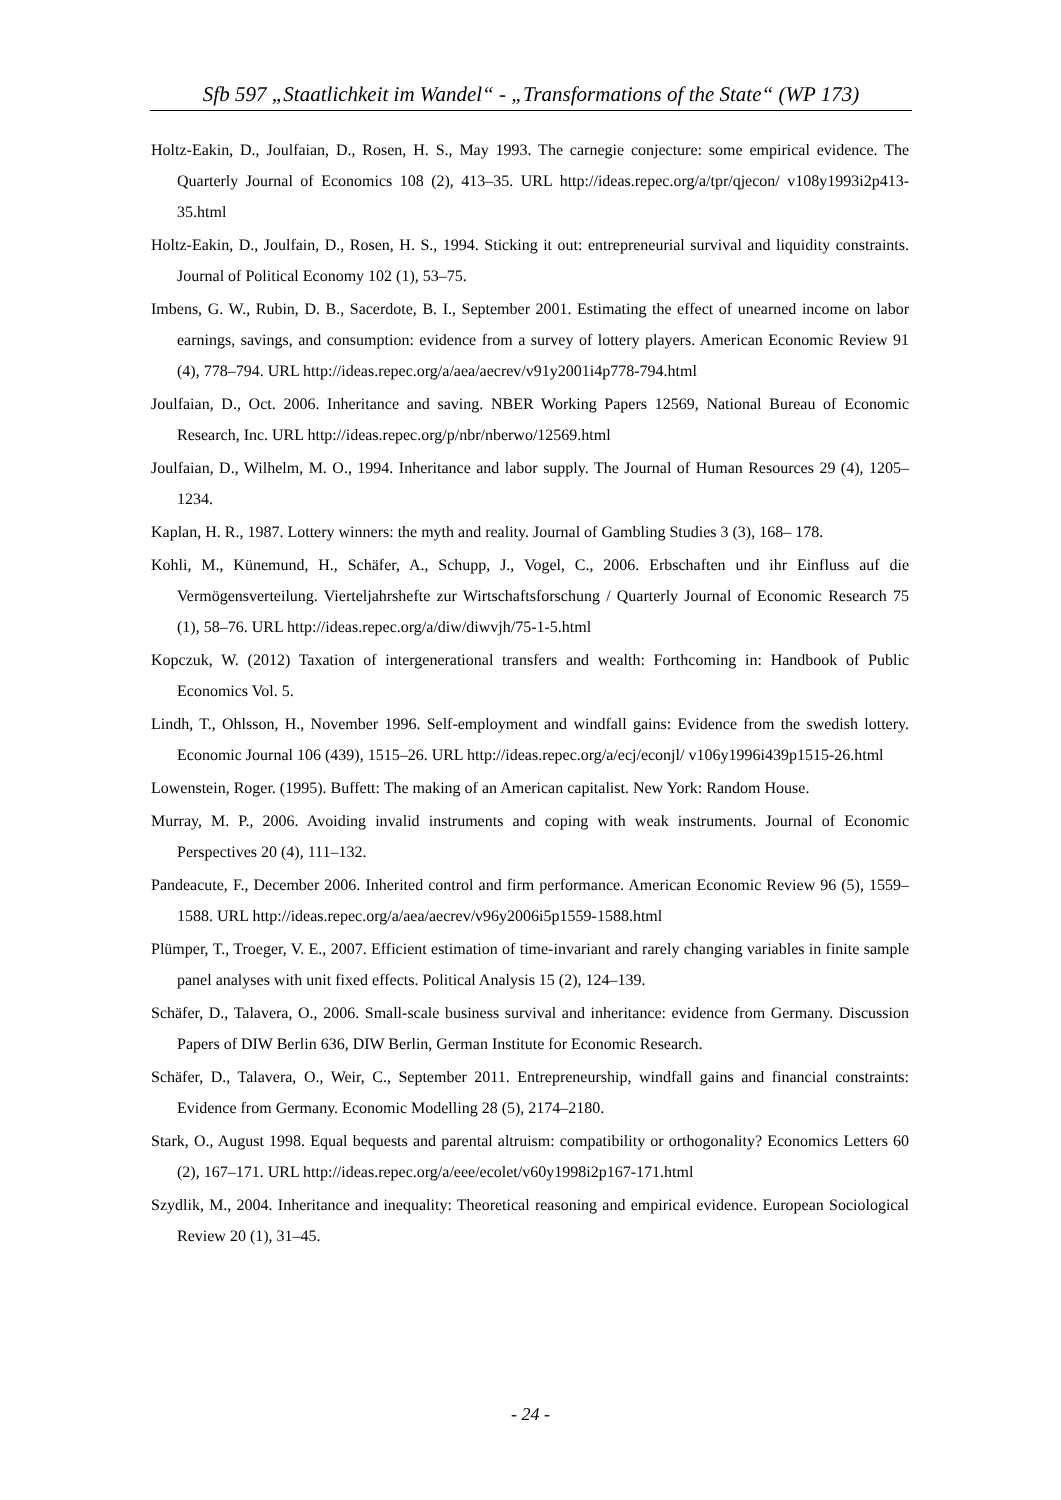Sfb 597 „Staatlichkeit im Wandel“ - „Transformations of the State“ (WP 173)
Holtz-Eakin, D., Joulfaian, D., Rosen, H. S., May 1993. The carnegie conjecture: some empirical evidence. The Quarterly Journal of Economics 108 (2), 413–35. URL http://ideas.repec.org/a/tpr/qjecon/ v108y1993i2p413-35.html
Holtz-Eakin, D., Joulfain, D., Rosen, H. S., 1994. Sticking it out: entrepreneurial survival and liquidity constraints. Journal of Political Economy 102 (1), 53–75.
Imbens, G. W., Rubin, D. B., Sacerdote, B. I., September 2001. Estimating the effect of unearned income on labor earnings, savings, and consumption: evidence from a survey of lottery players. American Economic Review 91 (4), 778–794. URL http://ideas.repec.org/a/aea/aecrev/v91y2001i4p778-794.html
Joulfaian, D., Oct. 2006. Inheritance and saving. NBER Working Papers 12569, National Bureau of Economic Research, Inc. URL http://ideas.repec.org/p/nbr/nberwo/12569.html
Joulfaian, D., Wilhelm, M. O., 1994. Inheritance and labor supply. The Journal of Human Resources 29 (4), 1205–1234.
Kaplan, H. R., 1987. Lottery winners: the myth and reality. Journal of Gambling Studies 3 (3), 168– 178.
Kohli, M., Künemund, H., Schäfer, A., Schupp, J., Vogel, C., 2006. Erbschaften und ihr Einfluss auf die Vermögensverteilung. Vierteljahrshefte zur Wirtschaftsforschung / Quarterly Journal of Economic Research 75 (1), 58–76. URL http://ideas.repec.org/a/diw/diwvjh/75-1-5.html
Kopczuk, W. (2012) Taxation of intergenerational transfers and wealth: Forthcoming in: Handbook of Public Economics Vol. 5.
Lindh, T., Ohlsson, H., November 1996. Self-employment and windfall gains: Evidence from the swedish lottery. Economic Journal 106 (439), 1515–26. URL http://ideas.repec.org/a/ecj/econjl/ v106y1996i439p1515-26.html
Lowenstein, Roger. (1995). Buffett: The making of an American capitalist. New York: Random House.
Murray, M. P., 2006. Avoiding invalid instruments and coping with weak instruments. Journal of Economic Perspectives 20 (4), 111–132.
Pandeacute, F., December 2006. Inherited control and firm performance. American Economic Review 96 (5), 1559–1588. URL http://ideas.repec.org/a/aea/aecrev/v96y2006i5p1559-1588.html
Plümper, T., Troeger, V. E., 2007. Efficient estimation of time-invariant and rarely changing variables in finite sample panel analyses with unit fixed effects. Political Analysis 15 (2), 124–139.
Schäfer, D., Talavera, O., 2006. Small-scale business survival and inheritance: evidence from Germany. Discussion Papers of DIW Berlin 636, DIW Berlin, German Institute for Economic Research.
Schäfer, D., Talavera, O., Weir, C., September 2011. Entrepreneurship, windfall gains and financial constraints: Evidence from Germany. Economic Modelling 28 (5), 2174–2180.
Stark, O., August 1998. Equal bequests and parental altruism: compatibility or orthogonality? Economics Letters 60 (2), 167–171. URL http://ideas.repec.org/a/eee/ecolet/v60y1998i2p167-171.html
Szydlik, M., 2004. Inheritance and inequality: Theoretical reasoning and empirical evidence. European Sociological Review 20 (1), 31–45.
- 24 -